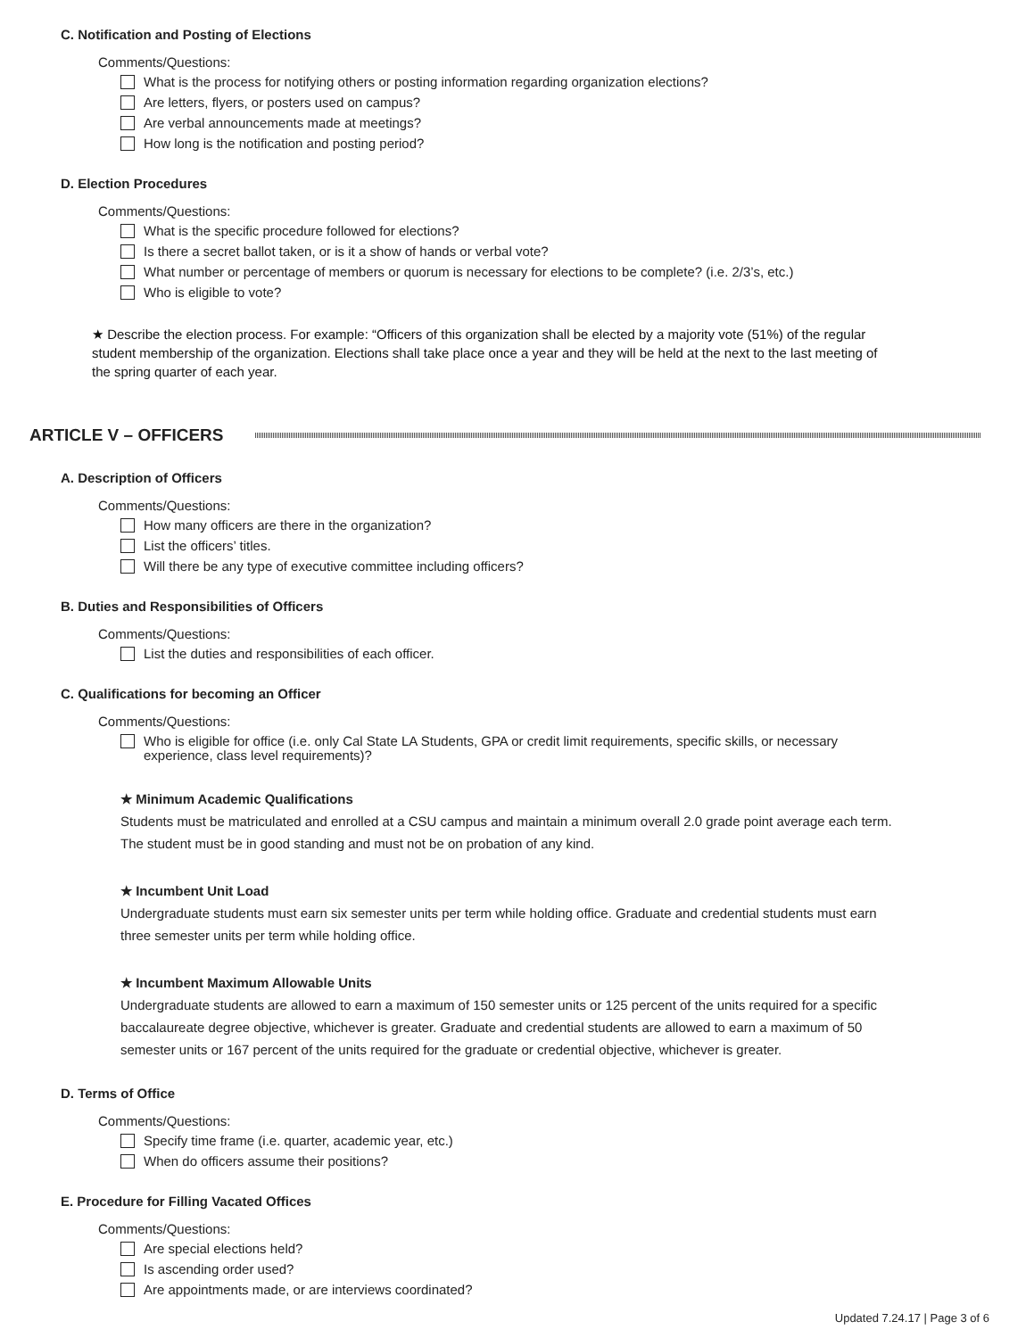C. Notification and Posting of Elections
Comments/Questions:
What is the process for notifying others or posting information regarding organization elections?
Are letters, flyers, or posters used on campus?
Are verbal announcements made at meetings?
How long is the notification and posting period?
D. Election Procedures
Comments/Questions:
What is the specific procedure followed for elections?
Is there a secret ballot taken, or is it a show of hands or verbal vote?
What number or percentage of members or quorum is necessary for elections to be complete? (i.e. 2/3’s, etc.)
Who is eligible to vote?
★ Describe the election process. For example: “Officers of this organization shall be elected by a majority vote (51%) of the regular student membership of the organization. Elections shall take place once a year and they will be held at the next to the last meeting of the spring quarter of each year.
ARTICLE V – OFFICERS
A. Description of Officers
Comments/Questions:
How many officers are there in the organization?
List the officers’ titles.
Will there be any type of executive committee including officers?
B. Duties and Responsibilities of Officers
Comments/Questions:
List the duties and responsibilities of each officer.
C. Qualifications for becoming an Officer
Comments/Questions:
Who is eligible for office (i.e. only Cal State LA Students, GPA or credit limit requirements, specific skills, or necessary experience, class level requirements)?
★ Minimum Academic Qualifications
Students must be matriculated and enrolled at a CSU campus and maintain a minimum overall 2.0 grade point average each term. The student must be in good standing and must not be on probation of any kind.
★ Incumbent Unit Load
Undergraduate students must earn six semester units per term while holding office. Graduate and credential students must earn three semester units per term while holding office.
★ Incumbent Maximum Allowable Units
Undergraduate students are allowed to earn a maximum of 150 semester units or 125 percent of the units required for a specific baccalaureate degree objective, whichever is greater. Graduate and credential students are allowed to earn a maximum of 50 semester units or 167 percent of the units required for the graduate or credential objective, whichever is greater.
D. Terms of Office
Comments/Questions:
Specify time frame (i.e. quarter, academic year, etc.)
When do officers assume their positions?
E. Procedure for Filling Vacated Offices
Comments/Questions:
Are special elections held?
Is ascending order used?
Are appointments made, or are interviews coordinated?
Updated 7.24.17 | Page 3 of 6